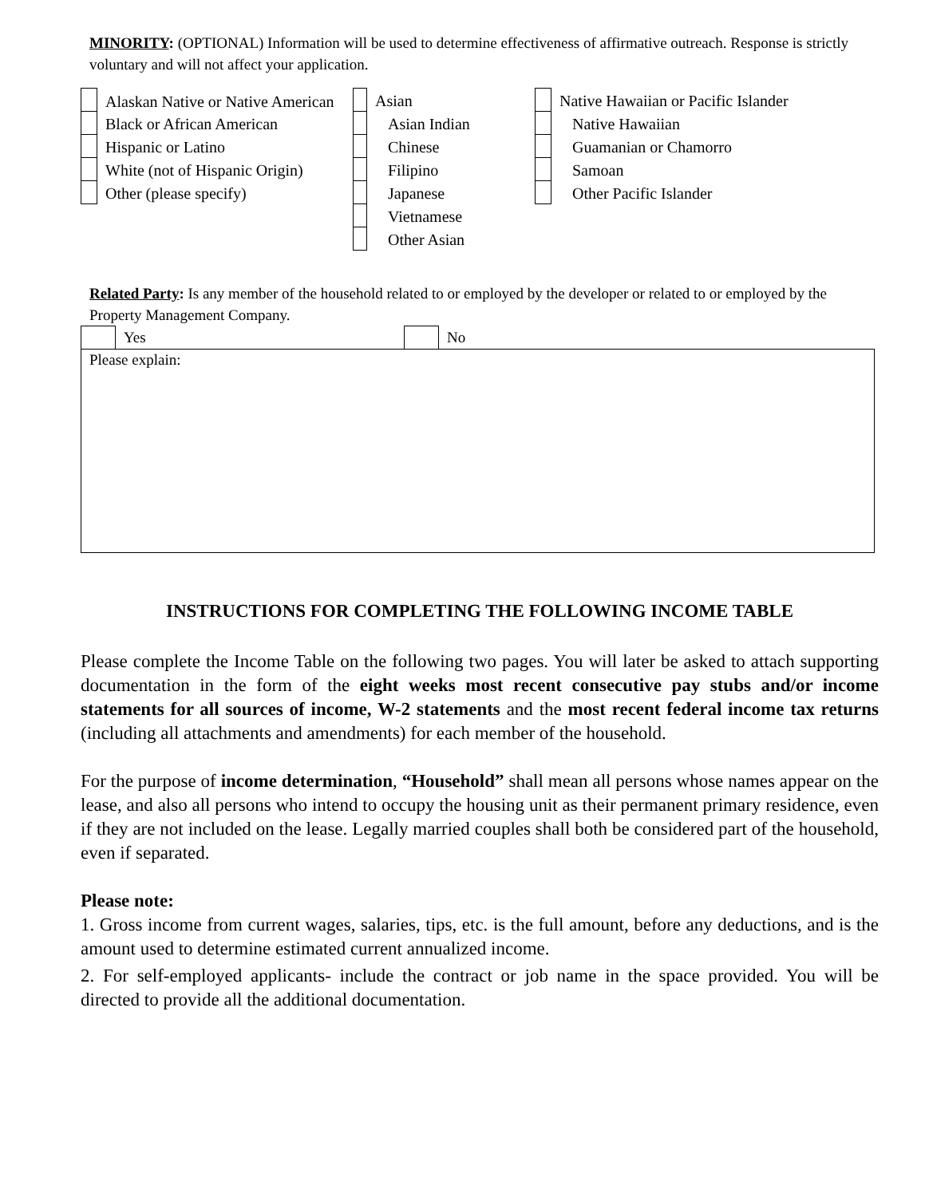MINORITY: (OPTIONAL) Information will be used to determine effectiveness of affirmative outreach. Response is strictly voluntary and will not affect your application.
| | Alaskan Native or Native American | | Asian | | Native Hawaiian or Pacific Islander |
| | Black or African American | | Asian Indian | | Native Hawaiian |
| | Hispanic or Latino | | Chinese | | Guamanian or Chamorro |
| | White (not of Hispanic Origin) | | Filipino | | Samoan |
| | Other (please specify) | | Japanese | | Other Pacific Islander |
| | | | Vietnamese | | |
| | | | Other Asian | | |
Related Party: Is any member of the household related to or employed by the developer or related to or employed by the Property Management Company.
| | Yes | | No |
| Please explain: | | | |
INSTRUCTIONS FOR COMPLETING THE FOLLOWING INCOME TABLE
Please complete the Income Table on the following two pages. You will later be asked to attach supporting documentation in the form of the eight weeks most recent consecutive pay stubs and/or income statements for all sources of income, W-2 statements and the most recent federal income tax returns (including all attachments and amendments) for each member of the household.
For the purpose of income determination, “Household” shall mean all persons whose names appear on the lease, and also all persons who intend to occupy the housing unit as their permanent primary residence, even if they are not included on the lease. Legally married couples shall both be considered part of the household, even if separated.
Please note:
1. Gross income from current wages, salaries, tips, etc. is the full amount, before any deductions, and is the amount used to determine estimated current annualized income.
2. For self-employed applicants- include the contract or job name in the space provided. You will be directed to provide all the additional documentation.